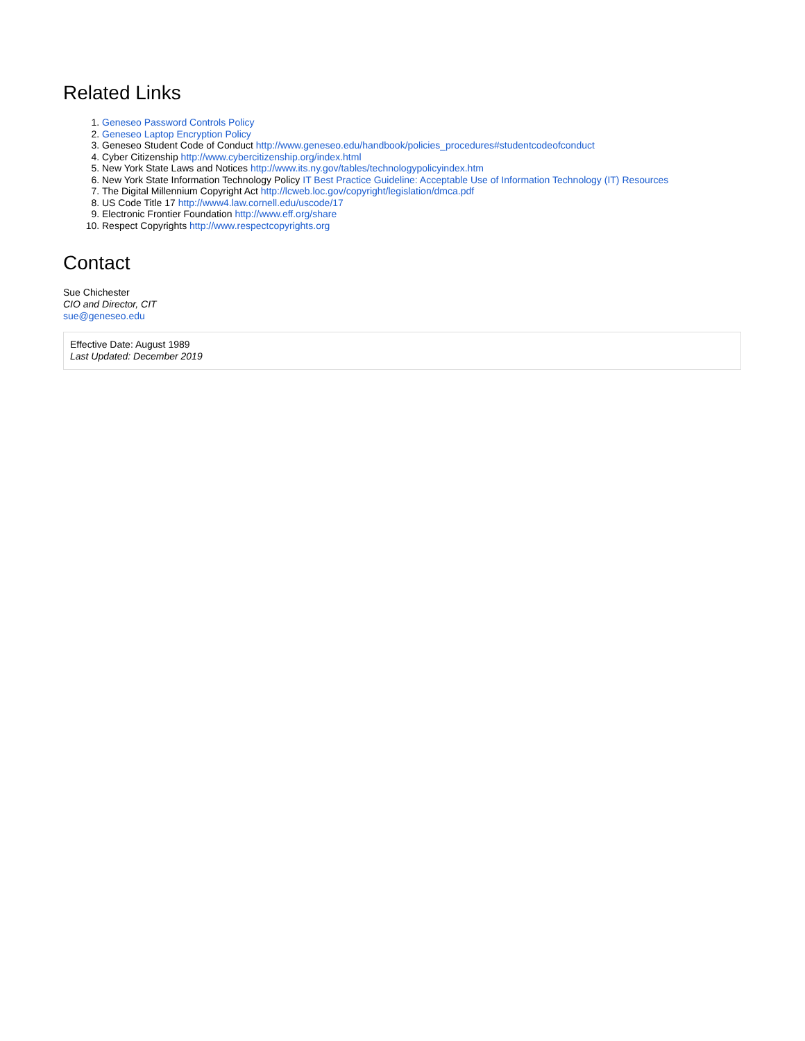Related Links
1. Geneseo Password Controls Policy
2. Geneseo Laptop Encryption Policy
3. Geneseo Student Code of Conduct http://www.geneseo.edu/handbook/policies_procedures#studentcodeofconduct
4. Cyber Citizenship http://www.cybercitizenship.org/index.html
5. New York State Laws and Notices http://www.its.ny.gov/tables/technologypolicyindex.htm
6. New York State Information Technology Policy IT Best Practice Guideline: Acceptable Use of Information Technology (IT) Resources
7. The Digital Millennium Copyright Act http://lcweb.loc.gov/copyright/legislation/dmca.pdf
8. US Code Title 17 http://www4.law.cornell.edu/uscode/17
9. Electronic Frontier Foundation http://www.eff.org/share
10. Respect Copyrights http://www.respectcopyrights.org
Contact
Sue Chichester
CIO and Director, CIT
sue@geneseo.edu
Effective Date: August 1989
Last Updated: December 2019